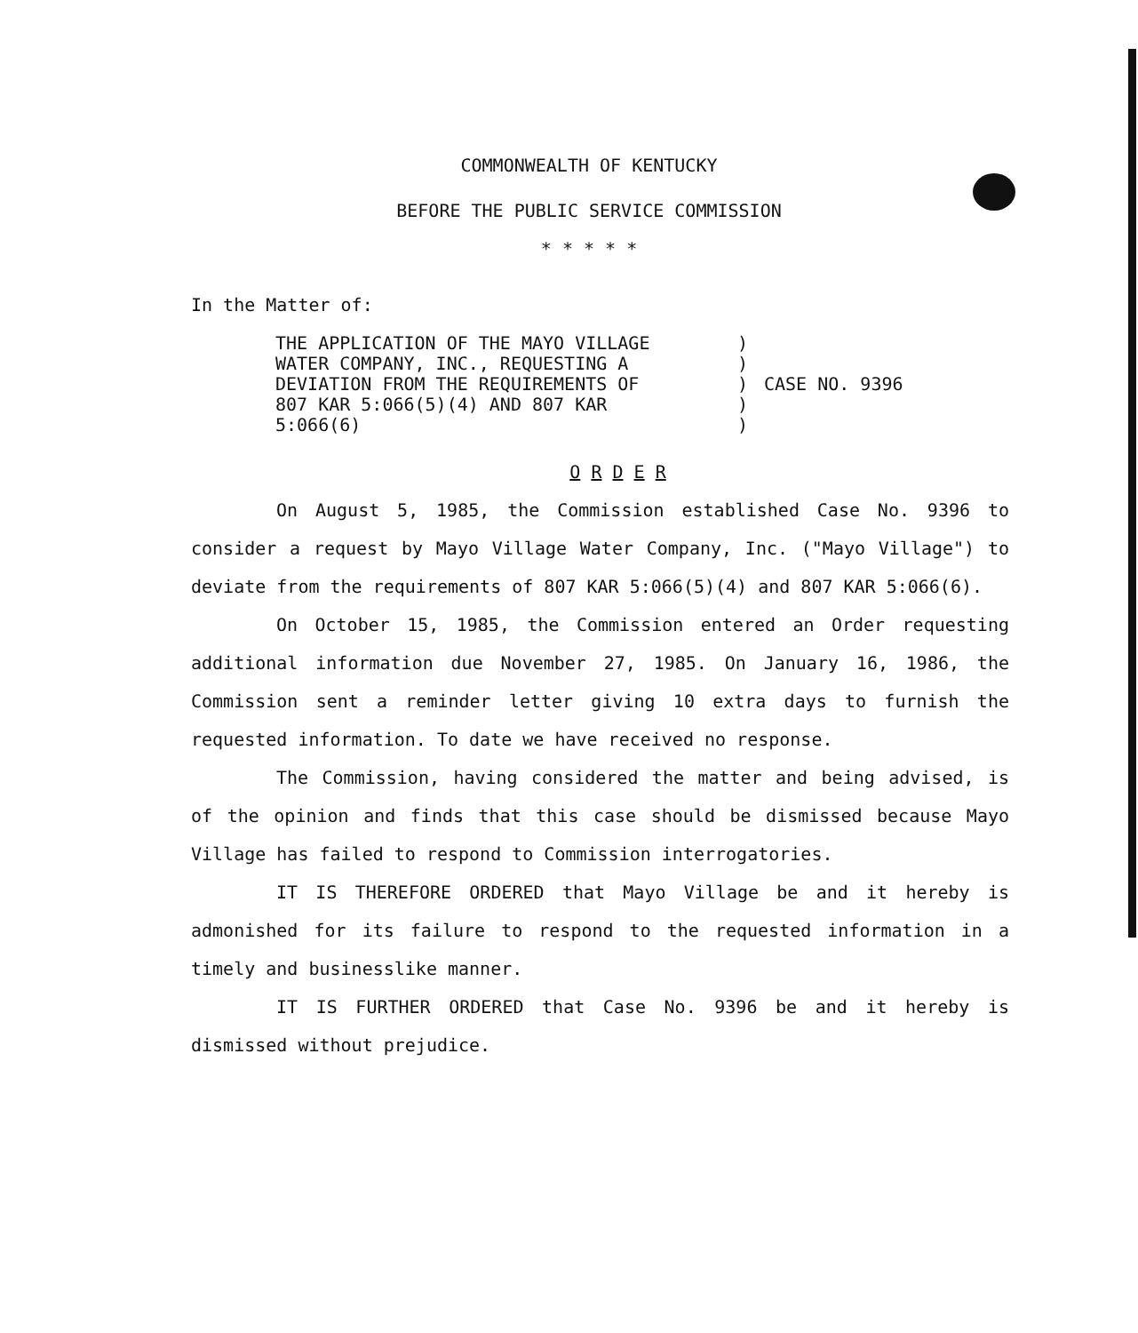COMMONWEALTH OF KENTUCKY
BEFORE THE PUBLIC SERVICE COMMISSION
* * * * *
In the Matter of:
| THE APPLICATION OF THE MAYO VILLAGE WATER COMPANY, INC., REQUESTING A DEVIATION FROM THE REQUIREMENTS OF 807 KAR 5:066(5)(4) AND 807 KAR 5:066(6) | ) ) ) ) ) | CASE NO. 9396 |
O R D E R
On August 5, 1985, the Commission established Case No. 9396 to consider a request by Mayo Village Water Company, Inc. ("Mayo Village") to deviate from the requirements of 807 KAR 5:066(5)(4) and 807 KAR 5:066(6).
On October 15, 1985, the Commission entered an Order requesting additional information due November 27, 1985. On January 16, 1986, the Commission sent a reminder letter giving 10 extra days to furnish the requested information. To date we have received no response.
The Commission, having considered the matter and being advised, is of the opinion and finds that this case should be dismissed because Mayo Village has failed to respond to Commission interrogatories.
IT IS THEREFORE ORDERED that Mayo Village be and it hereby is admonished for its failure to respond to the requested information in a timely and businesslike manner.
IT IS FURTHER ORDERED that Case No. 9396 be and it hereby is dismissed without prejudice.